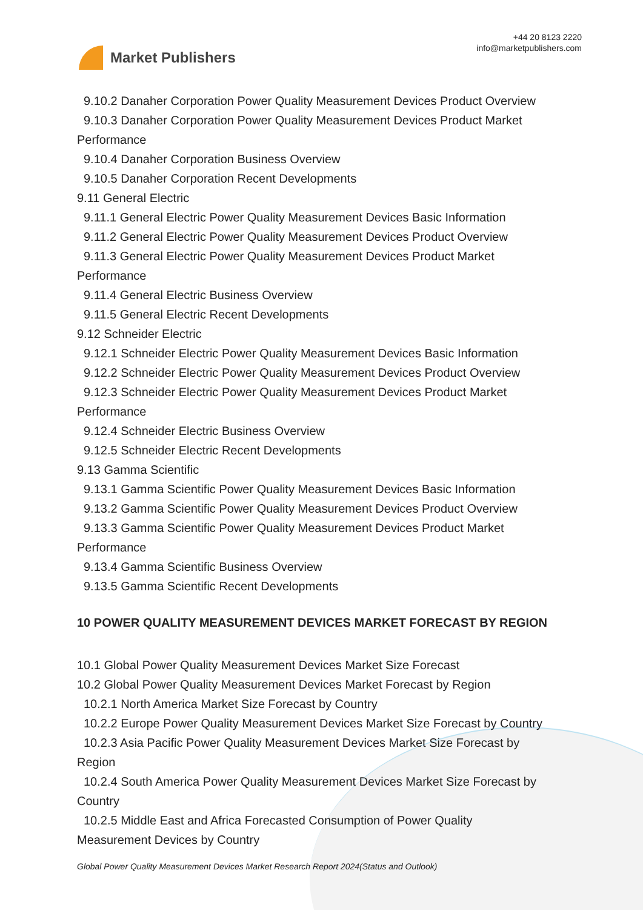Market Publishers
+44 20 8123 2220
info@marketpublishers.com
9.10.2 Danaher Corporation Power Quality Measurement Devices Product Overview
9.10.3 Danaher Corporation Power Quality Measurement Devices Product Market
Performance
9.10.4 Danaher Corporation Business Overview
9.10.5 Danaher Corporation Recent Developments
9.11 General Electric
9.11.1 General Electric Power Quality Measurement Devices Basic Information
9.11.2 General Electric Power Quality Measurement Devices Product Overview
9.11.3 General Electric Power Quality Measurement Devices Product Market
Performance
9.11.4 General Electric Business Overview
9.11.5 General Electric Recent Developments
9.12 Schneider Electric
9.12.1 Schneider Electric Power Quality Measurement Devices Basic Information
9.12.2 Schneider Electric Power Quality Measurement Devices Product Overview
9.12.3 Schneider Electric Power Quality Measurement Devices Product Market
Performance
9.12.4 Schneider Electric Business Overview
9.12.5 Schneider Electric Recent Developments
9.13 Gamma Scientific
9.13.1 Gamma Scientific Power Quality Measurement Devices Basic Information
9.13.2 Gamma Scientific Power Quality Measurement Devices Product Overview
9.13.3 Gamma Scientific Power Quality Measurement Devices Product Market
Performance
9.13.4 Gamma Scientific Business Overview
9.13.5 Gamma Scientific Recent Developments
10 POWER QUALITY MEASUREMENT DEVICES MARKET FORECAST BY REGION
10.1 Global Power Quality Measurement Devices Market Size Forecast
10.2 Global Power Quality Measurement Devices Market Forecast by Region
10.2.1 North America Market Size Forecast by Country
10.2.2 Europe Power Quality Measurement Devices Market Size Forecast by Country
10.2.3 Asia Pacific Power Quality Measurement Devices Market Size Forecast by
Region
10.2.4 South America Power Quality Measurement Devices Market Size Forecast by
Country
10.2.5 Middle East and Africa Forecasted Consumption of Power Quality
Measurement Devices by Country
Global Power Quality Measurement Devices Market Research Report 2024(Status and Outlook)